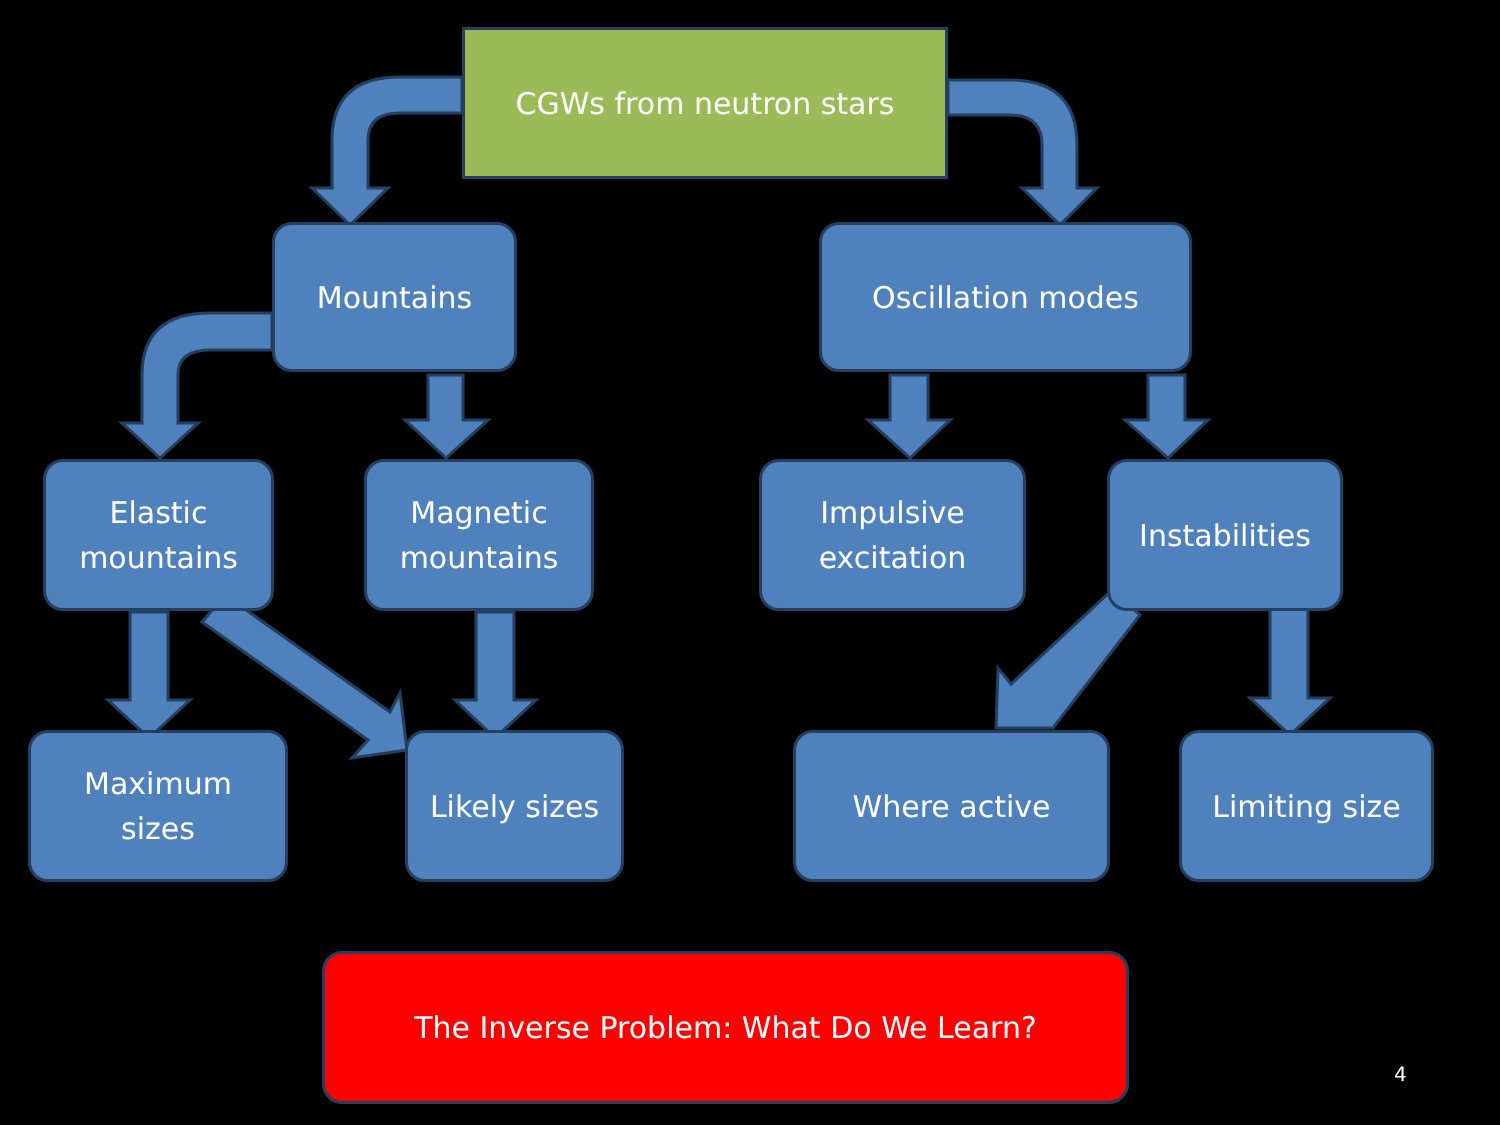CGWs from neutron stars
Mountains
Oscillation modes
Elastic
mountains
Magnetic
mountains
Impulsive
excitation
Instabilities
Maximum
sizes
Likely sizes
Where active
Limiting size
The Inverse Problem: What Do We Learn?
4